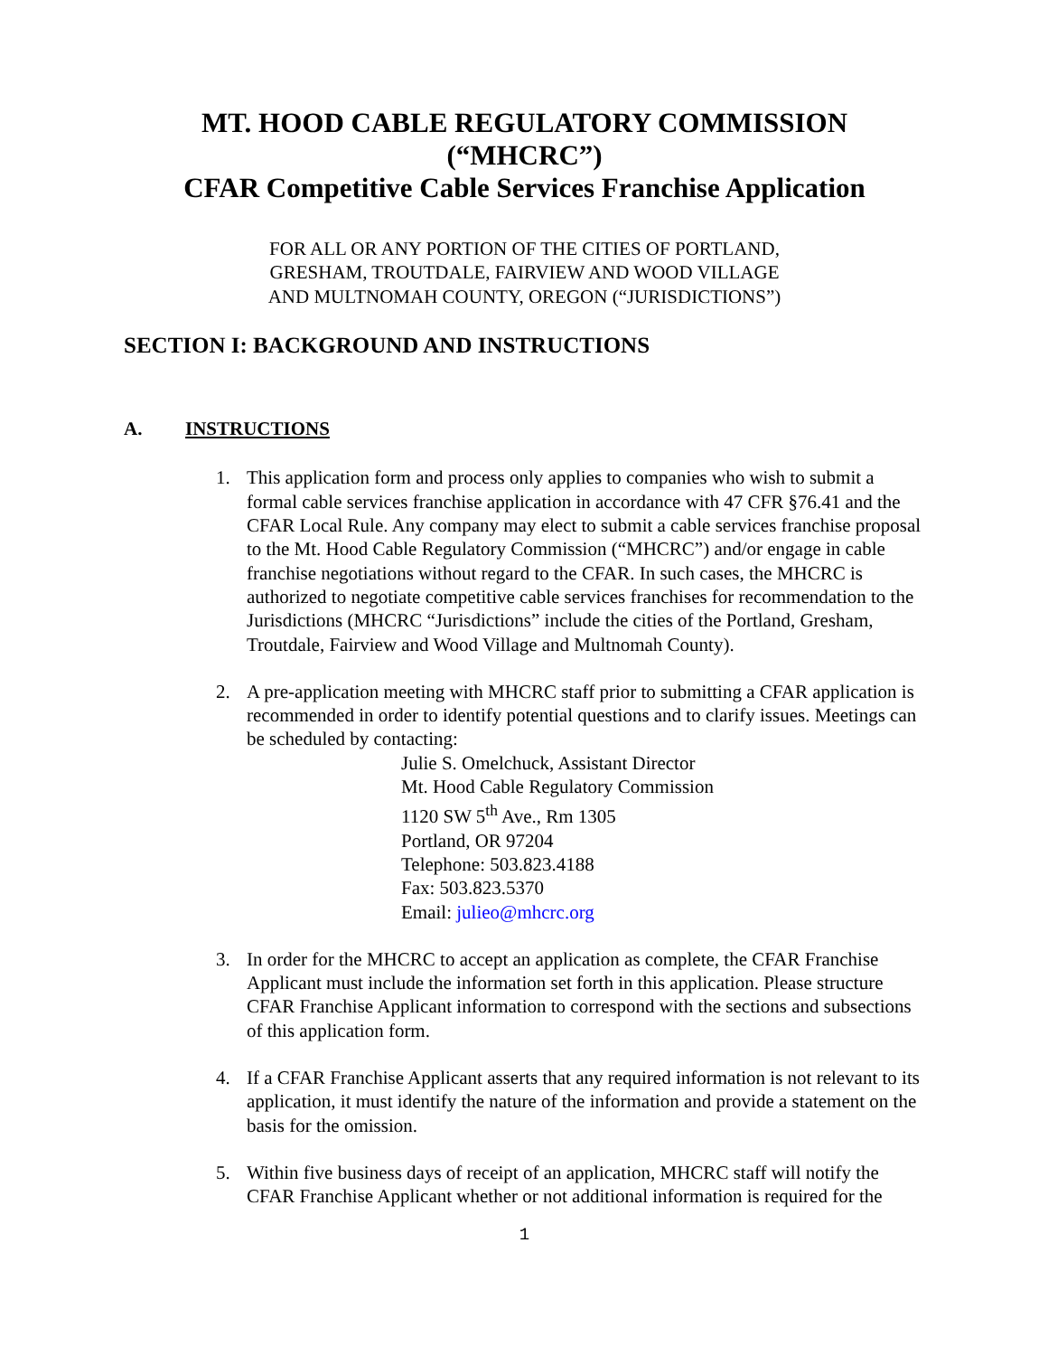MT. HOOD CABLE REGULATORY COMMISSION (“MHCRC”)
CFAR Competitive Cable Services Franchise Application
FOR ALL OR ANY PORTION OF THE CITIES OF PORTLAND,
GRESHAM, TROUTDALE, FAIRVIEW AND WOOD VILLAGE
AND MULTNOMAH COUNTY, OREGON (“JURISDICTIONS”)
SECTION I: BACKGROUND AND INSTRUCTIONS
A. INSTRUCTIONS
1. This application form and process only applies to companies who wish to submit a formal cable services franchise application in accordance with 47 CFR §76.41 and the CFAR Local Rule. Any company may elect to submit a cable services franchise proposal to the Mt. Hood Cable Regulatory Commission (“MHCRC”) and/or engage in cable franchise negotiations without regard to the CFAR. In such cases, the MHCRC is authorized to negotiate competitive cable services franchises for recommendation to the Jurisdictions (MHCRC “Jurisdictions” include the cities of the Portland, Gresham, Troutdale, Fairview and Wood Village and Multnomah County).
2. A pre-application meeting with MHCRC staff prior to submitting a CFAR application is recommended in order to identify potential questions and to clarify issues. Meetings can be scheduled by contacting:
Julie S. Omelchuck, Assistant Director
Mt. Hood Cable Regulatory Commission
1120 SW 5<sup>th</sup> Ave., Rm 1305
Portland, OR 97204
Telephone: 503.823.4188
Fax: 503.823.5370
Email: julieo@mhcrc.org
3. In order for the MHCRC to accept an application as complete, the CFAR Franchise Applicant must include the information set forth in this application. Please structure CFAR Franchise Applicant information to correspond with the sections and subsections of this application form.
4. If a CFAR Franchise Applicant asserts that any required information is not relevant to its application, it must identify the nature of the information and provide a statement on the basis for the omission.
5. Within five business days of receipt of an application, MHCRC staff will notify the CFAR Franchise Applicant whether or not additional information is required for the
1